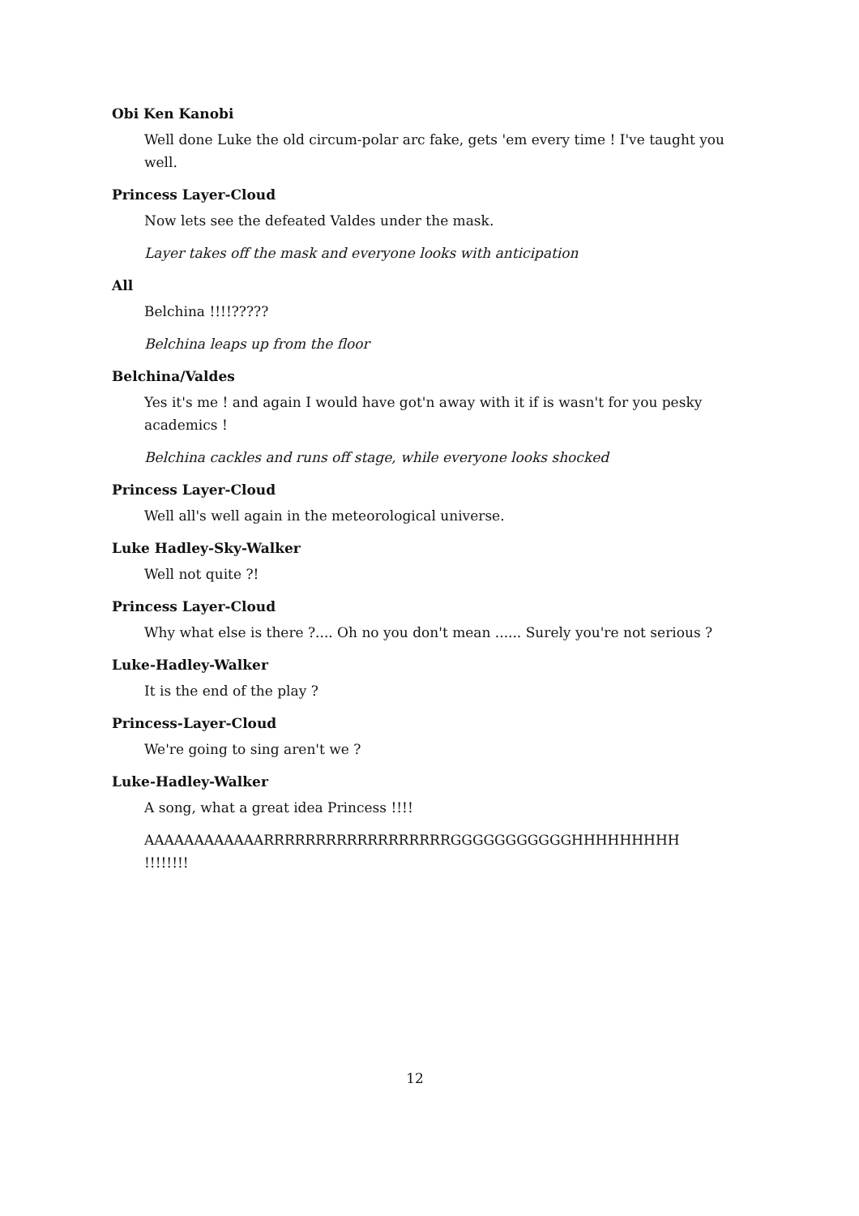Obi Ken Kanobi
Well done Luke the old circum-polar arc fake, gets 'em every time ! I've taught you well.
Princess Layer-Cloud
Now lets see the defeated Valdes under the mask.
Layer takes off the mask and everyone looks with anticipation
All
Belchina !!!!?????
Belchina leaps up from the floor
Belchina/Valdes
Yes it's me ! and again I would have got'n away with it if is wasn't for you pesky academics !
Belchina cackles and runs off stage, while everyone looks shocked
Princess Layer-Cloud
Well all's well again in the meteorological universe.
Luke Hadley-Sky-Walker
Well not quite ?!
Princess Layer-Cloud
Why what else is there ?.... Oh no you don't mean ...... Surely you're not serious ?
Luke-Hadley-Walker
It is the end of the play ?
Princess-Layer-Cloud
We're going to sing aren't we ?
Luke-Hadley-Walker
A song, what a great idea Princess !!!!
AAAAAAAAAAAARRRRRRRRRRRRRRRRRRGGGGGGGGGGGHHHHHHHHH !!!!!!!!
12